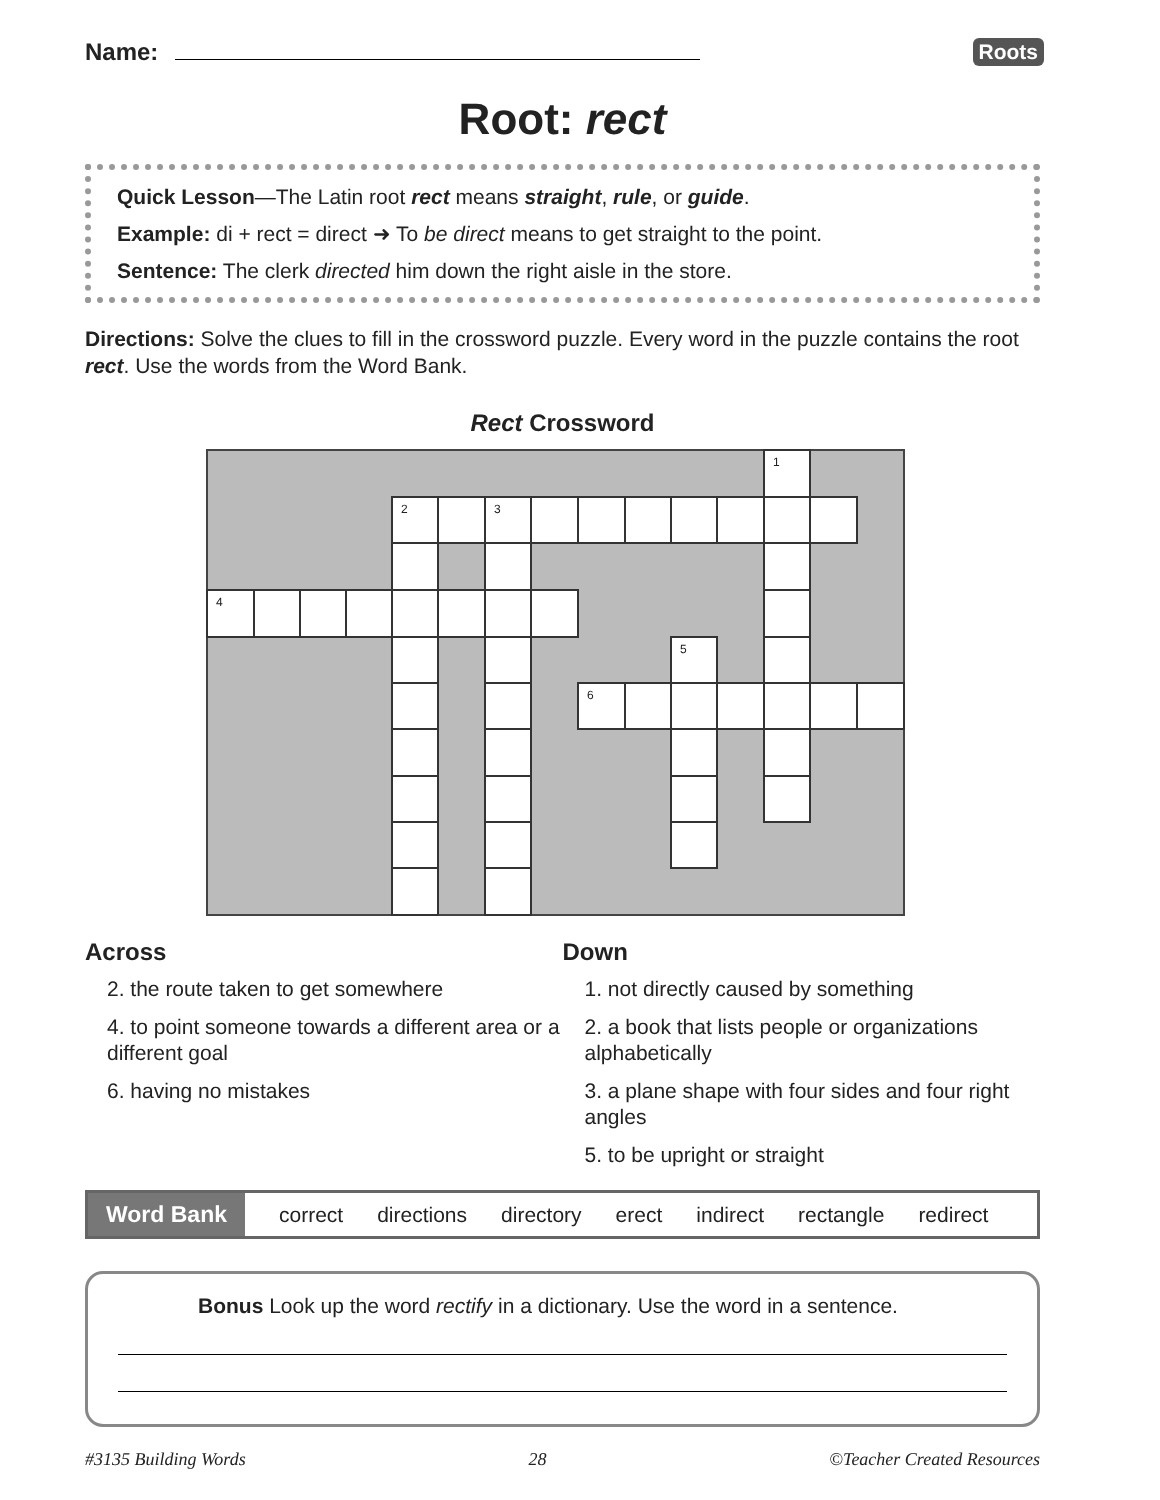Name:
Roots
Root: rect
Quick Lesson—The Latin root rect means straight, rule, or guide.
Example: di + rect = direct ➜ To be direct means to get straight to the point.
Sentence: The clerk directed him down the right aisle in the store.
Directions: Solve the clues to fill in the crossword puzzle. Every word in the puzzle contains the root rect. Use the words from the Word Bank.
Rect Crossword
| | | | | | | | | | | | | 1 | | |
| | | | | 2 | | 3 | | | | | | | | |
| 4 | | | | | | | | | | | | | | |
| | | | | | | | | | | 5 | | | | |
| | | | | | | | | 6 | | | | | | |
Across
2. the route taken to get somewhere
4. to point someone towards a different area or a different goal
6. having no mistakes
Down
1. not directly caused by something
2. a book that lists people or organizations alphabetically
3. a plane shape with four sides and four right angles
5. to be upright or straight
Word Bank correct directions directory erect indirect rectangle redirect
Bonus Look up the word rectify in a dictionary. Use the word in a sentence.
#3135 Building Words 28 ©Teacher Created Resources